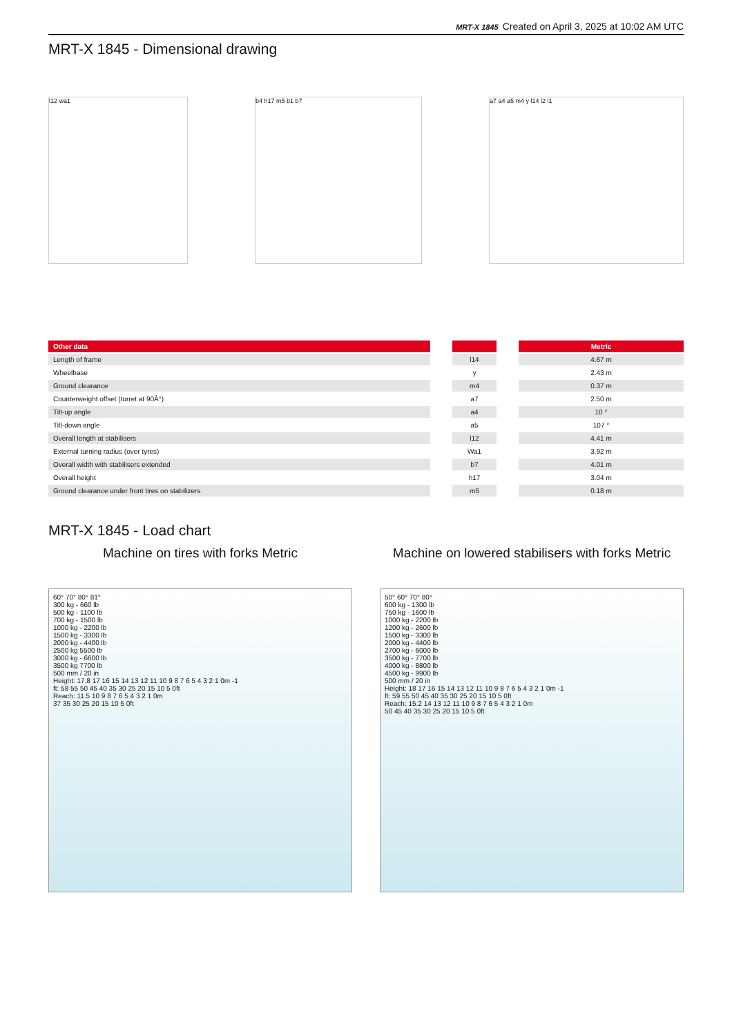MRT-X 1845 Created on April 3, 2025 at 10:02 AM UTC
MRT-X 1845 - Dimensional drawing
l12 wa1 b4 h17 m5 b1 b7 a7 a4 a5 m4 y l14 l2 l1
| Other data | | | | Metric |
| --- | --- | --- | --- | --- |
| Length of frame | | l14 | | 4.67 m |
| Wheelbase | | y | | 2.43 m |
| Ground clearance | | m4 | | 0.37 m |
| Counterweight offset (turret at 90Â°) | | a7 | | 2.50 m |
| Tilt-up angle | | a4 | | 10 ° |
| Tilt-down angle | | a5 | | 107 ° |
| Overall length at stabilisers | | l12 | | 4.41 m |
| External turning radius (over tyres) | | Wa1 | | 3.92 m |
| Overall width with stabilisers extended | | b7 | | 4.01 m |
| Overall height | | h17 | | 3.04 m |
| Ground clearance under front tires on stabilizers | | m5 | | 0.18 m |
MRT-X 1845 - Load chart
Machine on tires with forks Metric
60° 70° 80° 81°
300 kg - 660 lb
500 kg - 1100 lb
700 kg - 1500 lb
1000 kg - 2200 lb
1500 kg - 3300 lb
2000 kg - 4400 lb
2500 kg 5500 lb
3000 kg - 6600 lb
3500 kg 7700 lb
500 mm / 20 in
Height: 17.8 17 16 15 14 13 12 11 10 9 8 7 6 5 4 3 2 1 0m -1
ft: 58 55 50 45 40 35 30 25 20 15 10 5 0ft
Reach: 11.5 10 9 8 7 6 5 4 3 2 1 0m
37 35 30 25 20 15 10 5 0ft
Machine on lowered stabilisers with forks Metric
50° 60° 70° 80°
600 kg - 1300 lb
750 kg - 1600 lb
1000 kg - 2200 lb
1200 kg - 2600 lb
1500 kg - 3300 lb
2000 kg - 4400 lb
2700 kg - 6000 lb
3500 kg - 7700 lb
4000 kg - 8800 lb
4500 kg - 9900 lb
500 mm / 20 in
Height: 18 17 16 15 14 13 12 11 10 9 8 7 6 5 4 3 2 1 0m -1
ft: 59 55 50 45 40 35 30 25 20 15 10 5 0ft
Reach: 15.2 14 13 12 11 10 9 8 7 6 5 4 3 2 1 0m
50 45 40 35 30 25 20 15 10 5 0ft